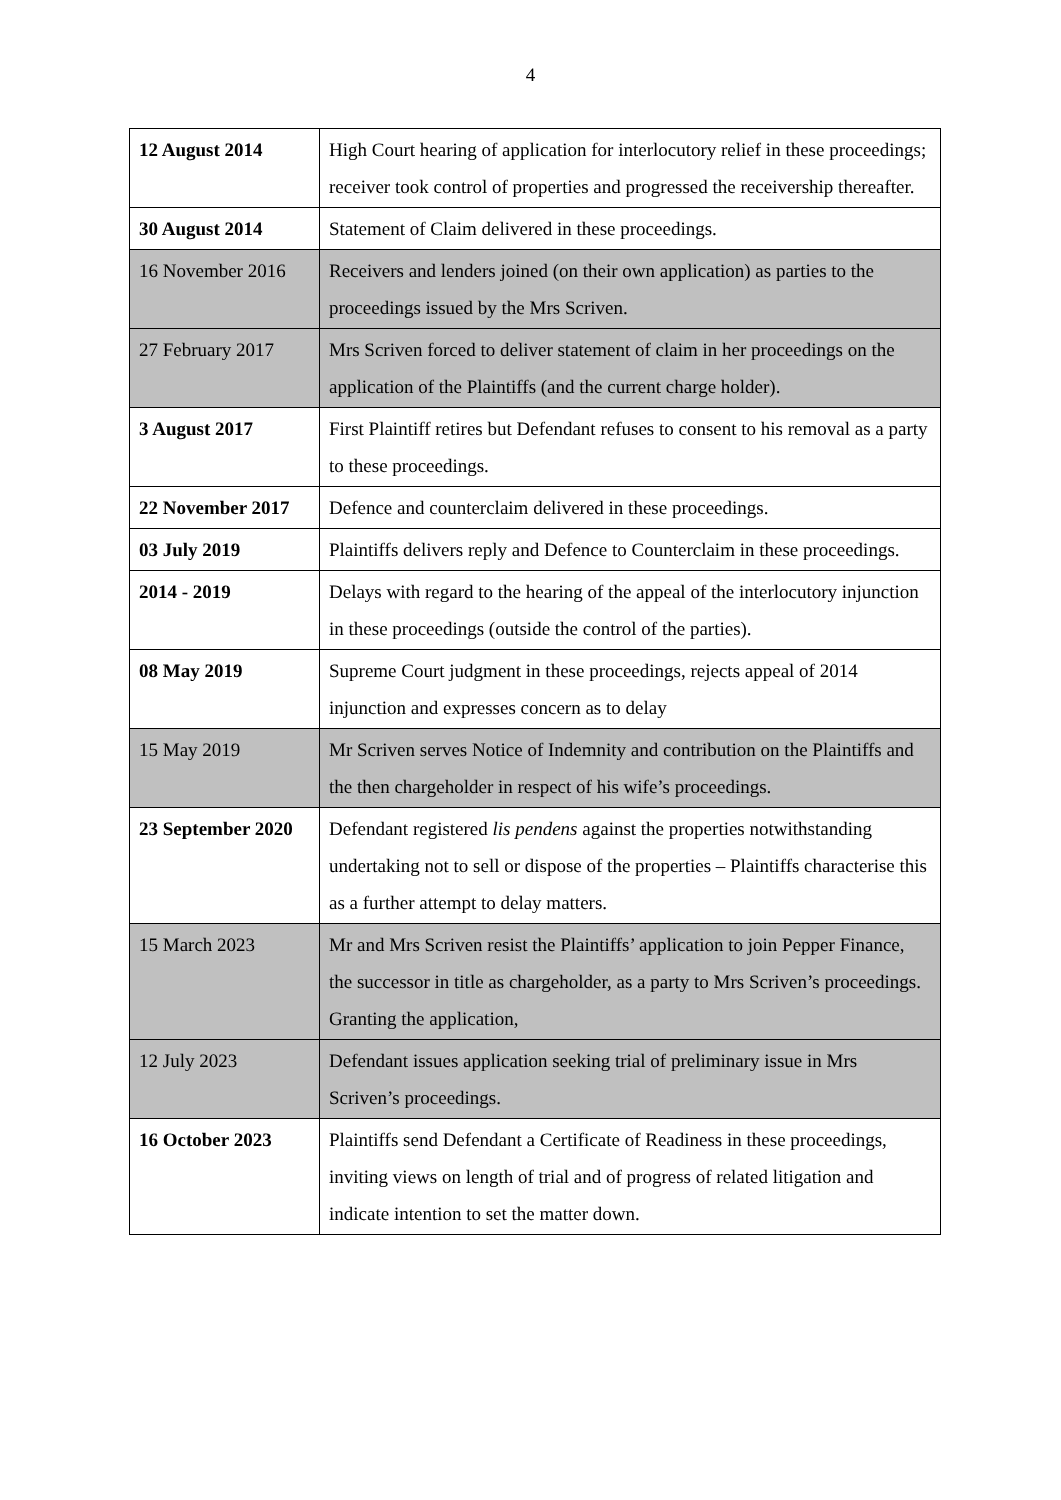4
| 12 August 2014 | High Court hearing of application for interlocutory relief in these proceedings; receiver took control of properties and progressed the receivership thereafter. |
| 30 August 2014 | Statement of Claim delivered in these proceedings. |
| 16 November 2016 | Receivers and lenders joined (on their own application) as parties to the proceedings issued by the Mrs Scriven. |
| 27 February 2017 | Mrs Scriven forced to deliver statement of claim in her proceedings on the application of the Plaintiffs (and the current charge holder). |
| 3 August 2017 | First Plaintiff retires but Defendant refuses to consent to his removal as a party to these proceedings. |
| 22 November 2017 | Defence and counterclaim delivered in these proceedings. |
| 03 July 2019 | Plaintiffs delivers reply and Defence to Counterclaim in these proceedings. |
| 2014 - 2019 | Delays with regard to the hearing of the appeal of the interlocutory injunction in these proceedings (outside the control of the parties). |
| 08 May 2019 | Supreme Court judgment in these proceedings, rejects appeal of 2014 injunction and expresses concern as to delay |
| 15 May 2019 | Mr Scriven serves Notice of Indemnity and contribution on the Plaintiffs and the then chargeholder in respect of his wife’s proceedings. |
| 23 September 2020 | Defendant registered lis pendens against the properties notwithstanding undertaking not to sell or dispose of the properties – Plaintiffs characterise this as a further attempt to delay matters. |
| 15 March 2023 | Mr and Mrs Scriven resist the Plaintiffs’ application to join Pepper Finance, the successor in title as chargeholder, as a party to Mrs Scriven’s proceedings. Granting the application, |
| 12 July 2023 | Defendant issues application seeking trial of preliminary issue in Mrs Scriven’s proceedings. |
| 16 October 2023 | Plaintiffs send Defendant a Certificate of Readiness in these proceedings, inviting views on length of trial and of progress of related litigation and indicate intention to set the matter down. |